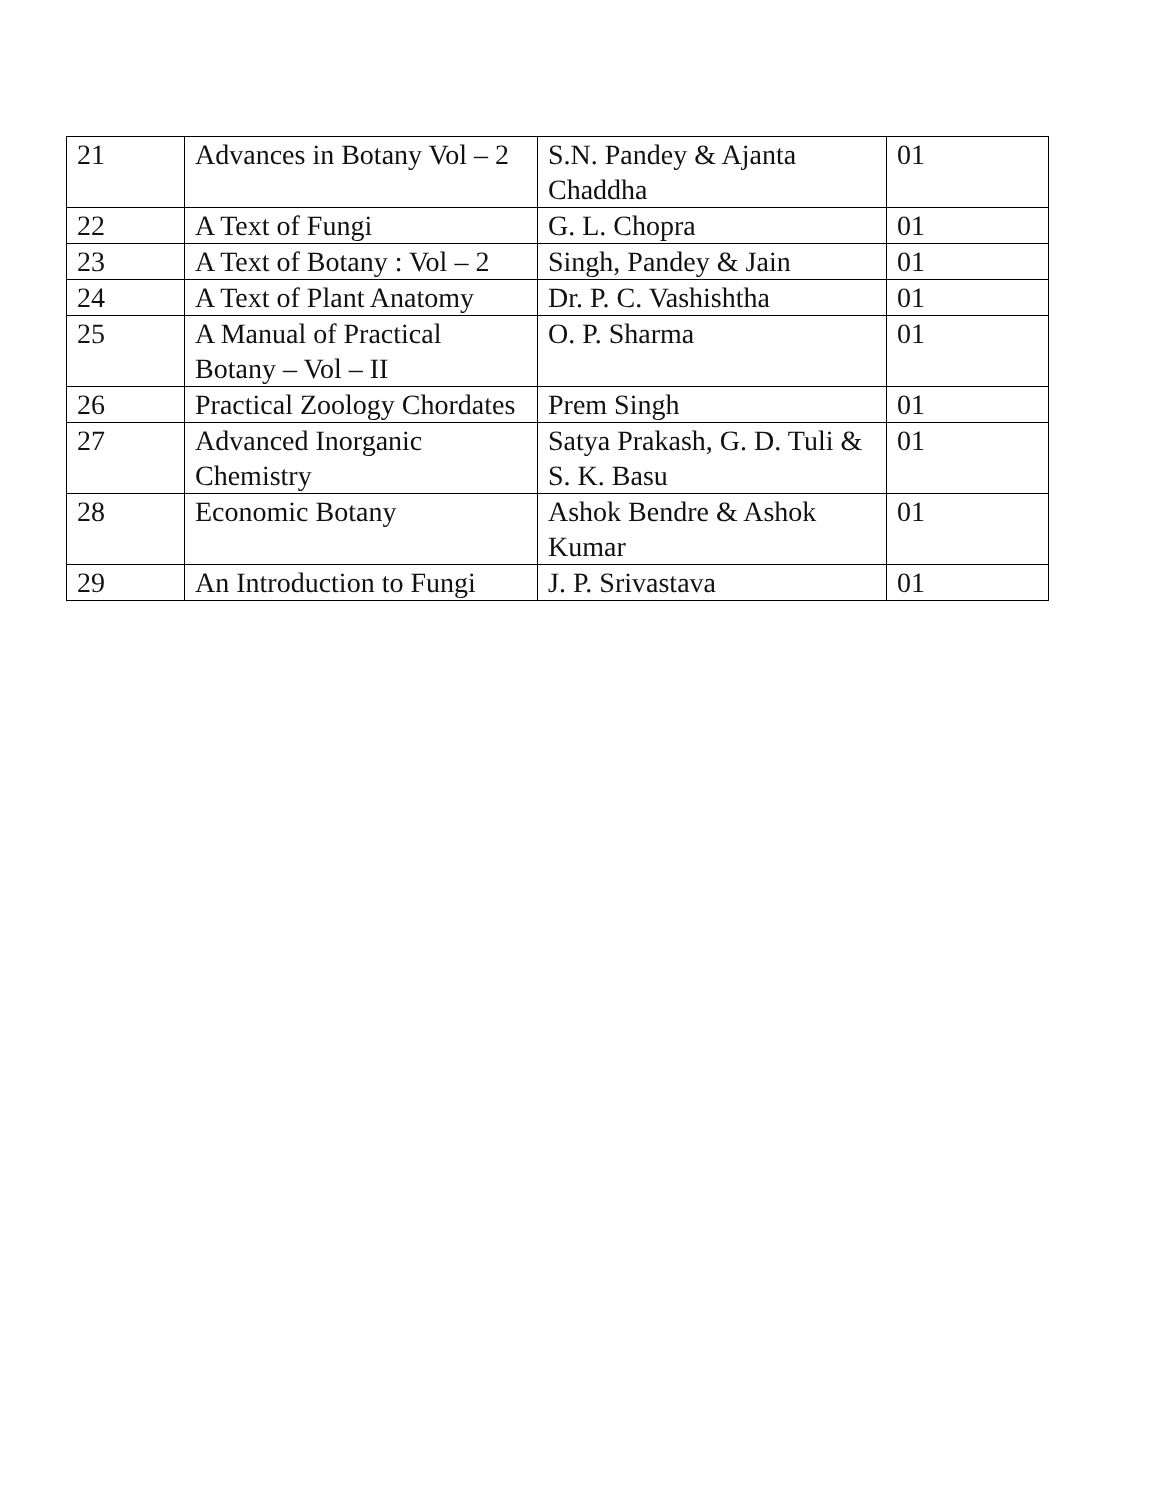| 21 | Advances in Botany Vol – 2 | S.N. Pandey & Ajanta Chaddha | 01 |
| 22 | A Text of Fungi | G. L. Chopra | 01 |
| 23 | A Text of Botany : Vol – 2 | Singh, Pandey & Jain | 01 |
| 24 | A Text of Plant Anatomy | Dr. P. C. Vashishtha | 01 |
| 25 | A Manual of Practical Botany – Vol – II | O. P. Sharma | 01 |
| 26 | Practical Zoology Chordates | Prem Singh | 01 |
| 27 | Advanced Inorganic Chemistry | Satya Prakash, G. D. Tuli & S. K. Basu | 01 |
| 28 | Economic Botany | Ashok Bendre & Ashok Kumar | 01 |
| 29 | An Introduction to Fungi | J. P. Srivastava | 01 |